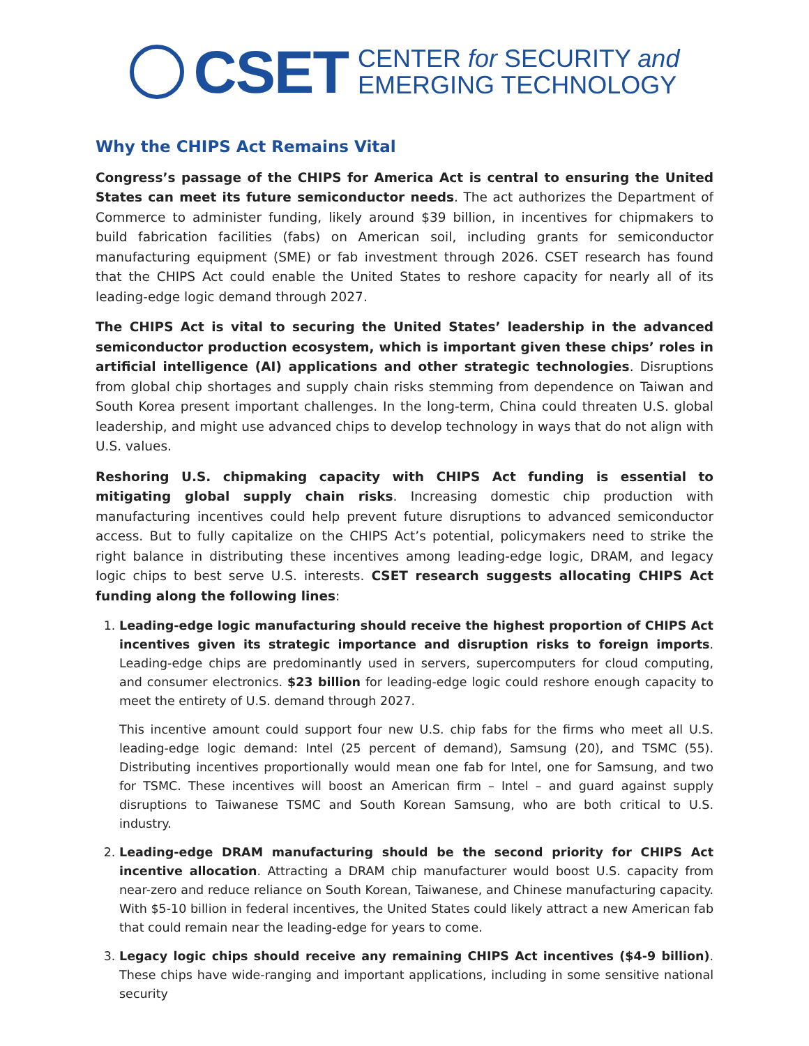CSET
CENTER for SECURITY and
EMERGING TECHNOLOGY
Why the CHIPS Act Remains Vital
Congress’s passage of the CHIPS for America Act is central to ensuring the United States can meet its future semiconductor needs. The act authorizes the Department of Commerce to administer funding, likely around $39 billion, in incentives for chipmakers to build fabrication facilities (fabs) on American soil, including grants for semiconductor manufacturing equipment (SME) or fab investment through 2026. CSET research has found that the CHIPS Act could enable the United States to reshore capacity for nearly all of its leading-edge logic demand through 2027.
The CHIPS Act is vital to securing the United States’ leadership in the advanced semiconductor production ecosystem, which is important given these chips’ roles in artificial intelligence (AI) applications and other strategic technologies. Disruptions from global chip shortages and supply chain risks stemming from dependence on Taiwan and South Korea present important challenges. In the long-term, China could threaten U.S. global leadership, and might use advanced chips to develop technology in ways that do not align with U.S. values.
Reshoring U.S. chipmaking capacity with CHIPS Act funding is essential to mitigating global supply chain risks. Increasing domestic chip production with manufacturing incentives could help prevent future disruptions to advanced semiconductor access. But to fully capitalize on the CHIPS Act’s potential, policymakers need to strike the right balance in distributing these incentives among leading-edge logic, DRAM, and legacy logic chips to best serve U.S. interests. CSET research suggests allocating CHIPS Act funding along the following lines:
1. Leading-edge logic manufacturing should receive the highest proportion of CHIPS Act incentives given its strategic importance and disruption risks to foreign imports. Leading-edge chips are predominantly used in servers, supercomputers for cloud computing, and consumer electronics. $23 billion for leading-edge logic could reshore enough capacity to meet the entirety of U.S. demand through 2027.
This incentive amount could support four new U.S. chip fabs for the firms who meet all U.S. leading-edge logic demand: Intel (25 percent of demand), Samsung (20), and TSMC (55). Distributing incentives proportionally would mean one fab for Intel, one for Samsung, and two for TSMC. These incentives will boost an American firm – Intel – and guard against supply disruptions to Taiwanese TSMC and South Korean Samsung, who are both critical to U.S. industry.
2. Leading-edge DRAM manufacturing should be the second priority for CHIPS Act incentive allocation. Attracting a DRAM chip manufacturer would boost U.S. capacity from near-zero and reduce reliance on South Korean, Taiwanese, and Chinese manufacturing capacity. With $5-10 billion in federal incentives, the United States could likely attract a new American fab that could remain near the leading-edge for years to come.
3. Legacy logic chips should receive any remaining CHIPS Act incentives ($4-9 billion). These chips have wide-ranging and important applications, including in some sensitive national security